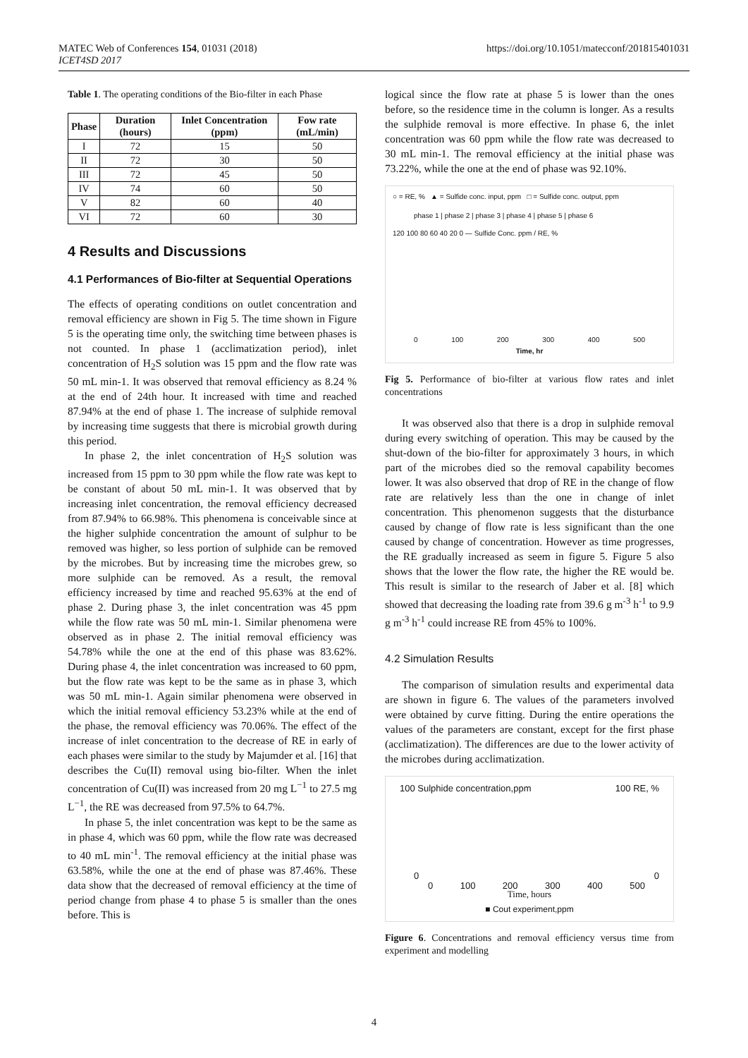MATEC Web of Conferences 154, 01031 (2018)
ICET4SD 2017
https://doi.org/10.1051/matecconf/201815401031
Table 1. The operating conditions of the Bio-filter in each Phase
| Phase | Duration (hours) | Inlet Concentration (ppm) | Fow rate (mL/min) |
| --- | --- | --- | --- |
| I | 72 | 15 | 50 |
| II | 72 | 30 | 50 |
| III | 72 | 45 | 50 |
| IV | 74 | 60 | 50 |
| V | 82 | 60 | 40 |
| VI | 72 | 60 | 30 |
4 Results and Discussions
4.1 Performances of Bio-filter at Sequential Operations
The effects of operating conditions on outlet concentration and removal efficiency are shown in Fig 5. The time shown in Figure 5 is the operating time only, the switching time between phases is not counted. In phase 1 (acclimatization period), inlet concentration of H<sub>2</sub>S solution was 15 ppm and the flow rate was 50 mL min-1. It was observed that removal efficiency as 8.24 % at the end of 24th hour. It increased with time and reached 87.94% at the end of phase 1. The increase of sulphide removal by increasing time suggests that there is microbial growth during this period.
In phase 2, the inlet concentration of H<sub>2</sub>S solution was increased from 15 ppm to 30 ppm while the flow rate was kept to be constant of about 50 mL min-1. It was observed that by increasing inlet concentration, the removal efficiency decreased from 87.94% to 66.98%. This phenomena is conceivable since at the higher sulphide concentration the amount of sulphur to be removed was higher, so less portion of sulphide can be removed by the microbes. But by increasing time the microbes grew, so more sulphide can be removed. As a result, the removal efficiency increased by time and reached 95.63% at the end of phase 2. During phase 3, the inlet concentration was 45 ppm while the flow rate was 50 mL min-1. Similar phenomena were observed as in phase 2. The initial removal efficiency was 54.78% while the one at the end of this phase was 83.62%. During phase 4, the inlet concentration was increased to 60 ppm, but the flow rate was kept to be the same as in phase 3, which was 50 mL min-1. Again similar phenomena were observed in which the initial removal efficiency 53.23% while at the end of the phase, the removal efficiency was 70.06%. The effect of the increase of inlet concentration to the decrease of RE in early of each phases were similar to the study by Majumder et al. [16] that describes the Cu(II) removal using bio-filter. When the inlet concentration of Cu(II) was increased from 20 mg L<sup>−1</sup> to 27.5 mg L<sup>−1</sup>, the RE was decreased from 97.5% to 64.7%.
In phase 5, the inlet concentration was kept to be the same as in phase 4, which was 60 ppm, while the flow rate was decreased to 40 mL min<sup>-1</sup>. The removal efficiency at the initial phase was 63.58%, while the one at the end of phase was 87.46%. These data show that the decreased of removal efficiency at the time of period change from phase 4 to phase 5 is smaller than the ones before. This is
logical since the flow rate at phase 5 is lower than the ones before, so the residence time in the column is longer. As a results the sulphide removal is more effective. In phase 6, the inlet concentration was 60 ppm while the flow rate was decreased to 30 mL min-1. The removal efficiency at the initial phase was 73.22%, while the one at the end of phase was 92.10%.
○ = RE, % ▲ = Sulfide conc. input, ppm □ = Sulfide conc. output, ppm
phase 1 | phase 2 | phase 3 | phase 4 | phase 5 | phase 6
120 100 80 60 40 20 0 — Sulfide Conc. ppm / RE, %
0 100 200 300 400 500
Time, hr
Fig 5. Performance of bio-filter at various flow rates and inlet concentrations
It was observed also that there is a drop in sulphide removal during every switching of operation. This may be caused by the shut-down of the bio-filter for approximately 3 hours, in which part of the microbes died so the removal capability becomes lower. It was also observed that drop of RE in the change of flow rate are relatively less than the one in change of inlet concentration. This phenomenon suggests that the disturbance caused by change of flow rate is less significant than the one caused by change of concentration. However as time progresses, the RE gradually increased as seem in figure 5. Figure 5 also shows that the lower the flow rate, the higher the RE would be. This result is similar to the research of Jaber et al. [8] which showed that decreasing the loading rate from 39.6 g m<sup>-3</sup> h<sup>-1</sup> to 9.9 g m<sup>-3</sup> h<sup>-1</sup> could increase RE from 45% to 100%.
4.2 Simulation Results
The comparison of simulation results and experimental data are shown in figure 6. The values of the parameters involved were obtained by curve fitting. During the entire operations the values of the parameters are constant, except for the first phase (acclimatization). The differences are due to the lower activity of the microbes during acclimatization.
100 Sulphide concentration,ppm 100 RE, %
0 0
0 100 200 300 400 500
Time, hours
■ Cout experiment,ppm
Figure 6. Concentrations and removal efficiency versus time from experiment and modelling
4